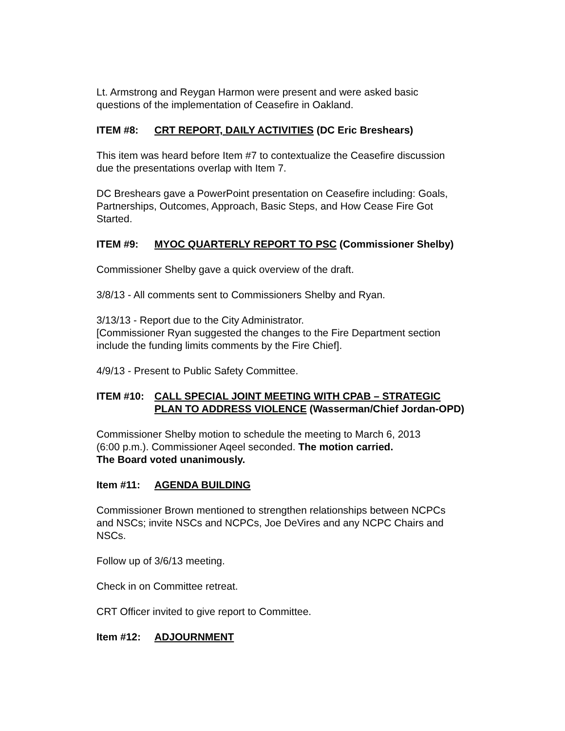Lt. Armstrong and Reygan Harmon were present and were asked basic
questions of the implementation of Ceasefire in Oakland.
ITEM #8: CRT REPORT, DAILY ACTIVITIES (DC Eric Breshears)
This item was heard before Item #7 to contextualize the Ceasefire discussion
due the presentations overlap with Item 7.
DC Breshears gave a PowerPoint presentation on Ceasefire including: Goals,
Partnerships, Outcomes, Approach, Basic Steps, and How Cease Fire Got
Started.
ITEM #9: MYOC QUARTERLY REPORT TO PSC (Commissioner Shelby)
Commissioner Shelby gave a quick overview of the draft.
3/8/13 - All comments sent to Commissioners Shelby and Ryan.
3/13/13 - Report due to the City Administrator.
[Commissioner Ryan suggested the changes to the Fire Department section
include the funding limits comments by the Fire Chief].
4/9/13 - Present to Public Safety Committee.
ITEM #10: CALL SPECIAL JOINT MEETING WITH CPAB – STRATEGIC
PLAN TO ADDRESS VIOLENCE (Wasserman/Chief Jordan-OPD)
Commissioner Shelby motion to schedule the meeting to March 6, 2013
(6:00 p.m.). Commissioner Aqeel seconded. The motion carried.
The Board voted unanimously.
Item #11: AGENDA BUILDING
Commissioner Brown mentioned to strengthen relationships between NCPCs
and NSCs; invite NSCs and NCPCs, Joe DeVires and any NCPC Chairs and
NSCs.
Follow up of 3/6/13 meeting.
Check in on Committee retreat.
CRT Officer invited to give report to Committee.
Item #12: ADJOURNMENT